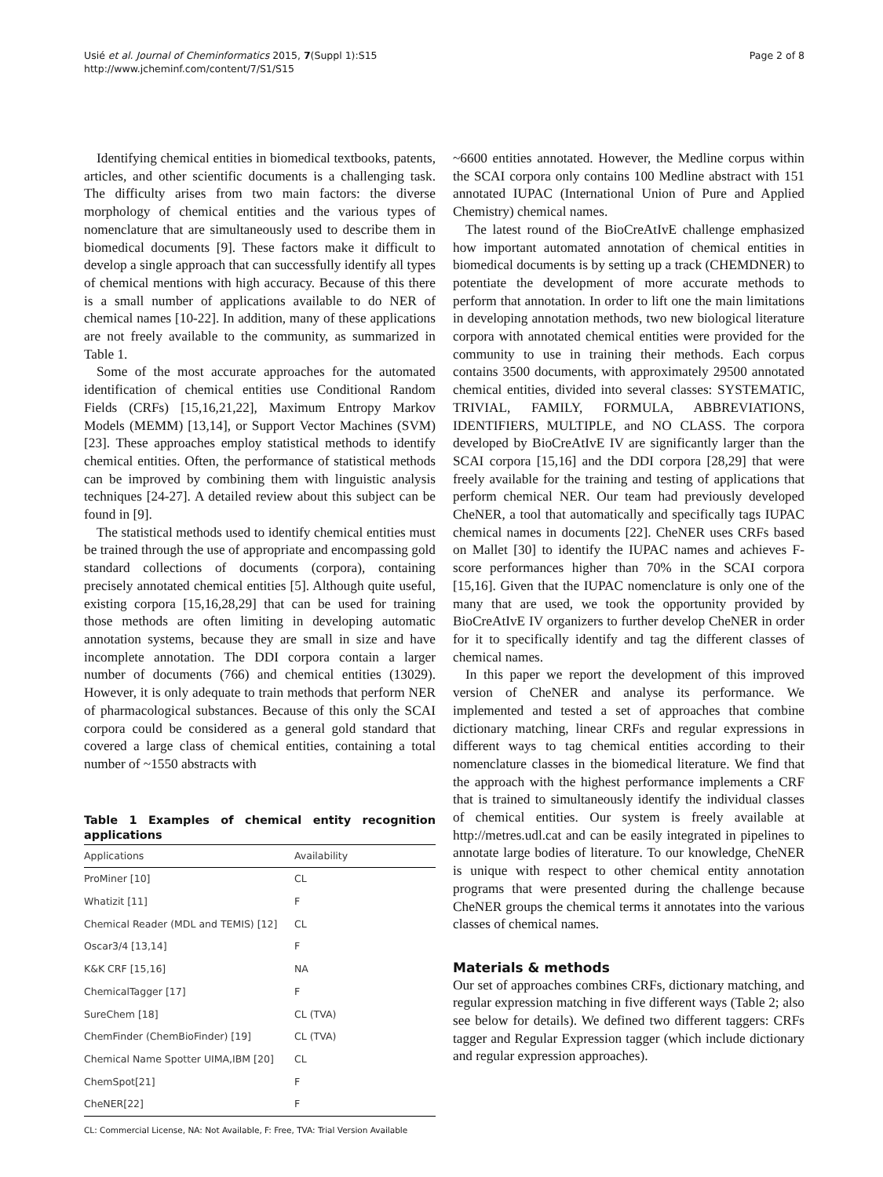Usié et al. Journal of Cheminformatics 2015, 7(Suppl 1):S15
http://www.jcheminf.com/content/7/S1/S15
Page 2 of 8
Identifying chemical entities in biomedical textbooks, patents, articles, and other scientific documents is a challenging task. The difficulty arises from two main factors: the diverse morphology of chemical entities and the various types of nomenclature that are simultaneously used to describe them in biomedical documents [9]. These factors make it difficult to develop a single approach that can successfully identify all types of chemical mentions with high accuracy. Because of this there is a small number of applications available to do NER of chemical names [10-22]. In addition, many of these applications are not freely available to the community, as summarized in Table 1.
Some of the most accurate approaches for the automated identification of chemical entities use Conditional Random Fields (CRFs) [15,16,21,22], Maximum Entropy Markov Models (MEMM) [13,14], or Support Vector Machines (SVM) [23]. These approaches employ statistical methods to identify chemical entities. Often, the performance of statistical methods can be improved by combining them with linguistic analysis techniques [24-27]. A detailed review about this subject can be found in [9].
The statistical methods used to identify chemical entities must be trained through the use of appropriate and encompassing gold standard collections of documents (corpora), containing precisely annotated chemical entities [5]. Although quite useful, existing corpora [15,16,28,29] that can be used for training those methods are often limiting in developing automatic annotation systems, because they are small in size and have incomplete annotation. The DDI corpora contain a larger number of documents (766) and chemical entities (13029). However, it is only adequate to train methods that perform NER of pharmacological substances. Because of this only the SCAI corpora could be considered as a general gold standard that covered a large class of chemical entities, containing a total number of ~1550 abstracts with
Table 1 Examples of chemical entity recognition applications
| Applications | Availability |
| --- | --- |
| ProMiner [10] | CL |
| Whatizit [11] | F |
| Chemical Reader (MDL and TEMIS) [12] | CL |
| Oscar3/4 [13,14] | F |
| K&K CRF [15,16] | NA |
| ChemicalTagger [17] | F |
| SureChem [18] | CL (TVA) |
| ChemFinder (ChemBioFinder) [19] | CL (TVA) |
| Chemical Name Spotter UIMA,IBM [20] | CL |
| ChemSpot[21] | F |
| CheNER[22] | F |
CL: Commercial License, NA: Not Available, F: Free, TVA: Trial Version Available
~6600 entities annotated. However, the Medline corpus within the SCAI corpora only contains 100 Medline abstract with 151 annotated IUPAC (International Union of Pure and Applied Chemistry) chemical names.
The latest round of the BioCreAtIvE challenge emphasized how important automated annotation of chemical entities in biomedical documents is by setting up a track (CHEMDNER) to potentiate the development of more accurate methods to perform that annotation. In order to lift one the main limitations in developing annotation methods, two new biological literature corpora with annotated chemical entities were provided for the community to use in training their methods. Each corpus contains 3500 documents, with approximately 29500 annotated chemical entities, divided into several classes: SYSTEMATIC, TRIVIAL, FAMILY, FORMULA, ABBREVIATIONS, IDENTIFIERS, MULTIPLE, and NO CLASS. The corpora developed by BioCreAtIvE IV are significantly larger than the SCAI corpora [15,16] and the DDI corpora [28,29] that were freely available for the training and testing of applications that perform chemical NER. Our team had previously developed CheNER, a tool that automatically and specifically tags IUPAC chemical names in documents [22]. CheNER uses CRFs based on Mallet [30] to identify the IUPAC names and achieves F-score performances higher than 70% in the SCAI corpora [15,16]. Given that the IUPAC nomenclature is only one of the many that are used, we took the opportunity provided by BioCreAtIvE IV organizers to further develop CheNER in order for it to specifically identify and tag the different classes of chemical names.
In this paper we report the development of this improved version of CheNER and analyse its performance. We implemented and tested a set of approaches that combine dictionary matching, linear CRFs and regular expressions in different ways to tag chemical entities according to their nomenclature classes in the biomedical literature. We find that the approach with the highest performance implements a CRF that is trained to simultaneously identify the individual classes of chemical entities. Our system is freely available at http://metres.udl.cat and can be easily integrated in pipelines to annotate large bodies of literature. To our knowledge, CheNER is unique with respect to other chemical entity annotation programs that were presented during the challenge because CheNER groups the chemical terms it annotates into the various classes of chemical names.
Materials & methods
Our set of approaches combines CRFs, dictionary matching, and regular expression matching in five different ways (Table 2; also see below for details). We defined two different taggers: CRFs tagger and Regular Expression tagger (which include dictionary and regular expression approaches).